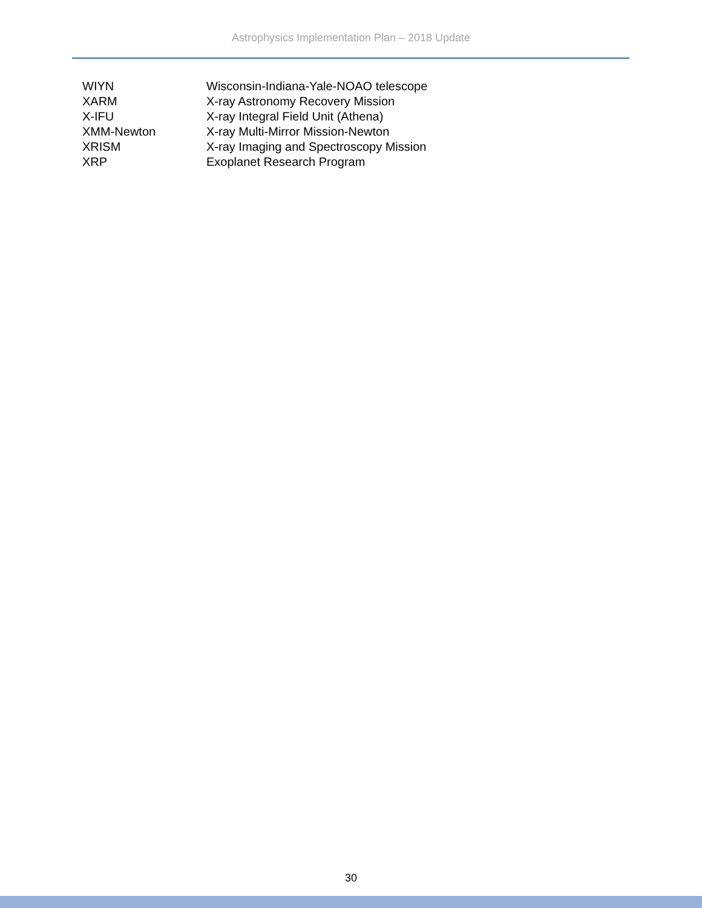Astrophysics Implementation Plan – 2018 Update
| WIYN | Wisconsin-Indiana-Yale-NOAO telescope |
| XARM | X-ray Astronomy Recovery Mission |
| X-IFU | X-ray Integral Field Unit (Athena) |
| XMM-Newton | X-ray Multi-Mirror Mission-Newton |
| XRISM | X-ray Imaging and Spectroscopy Mission |
| XRP | Exoplanet Research Program |
30